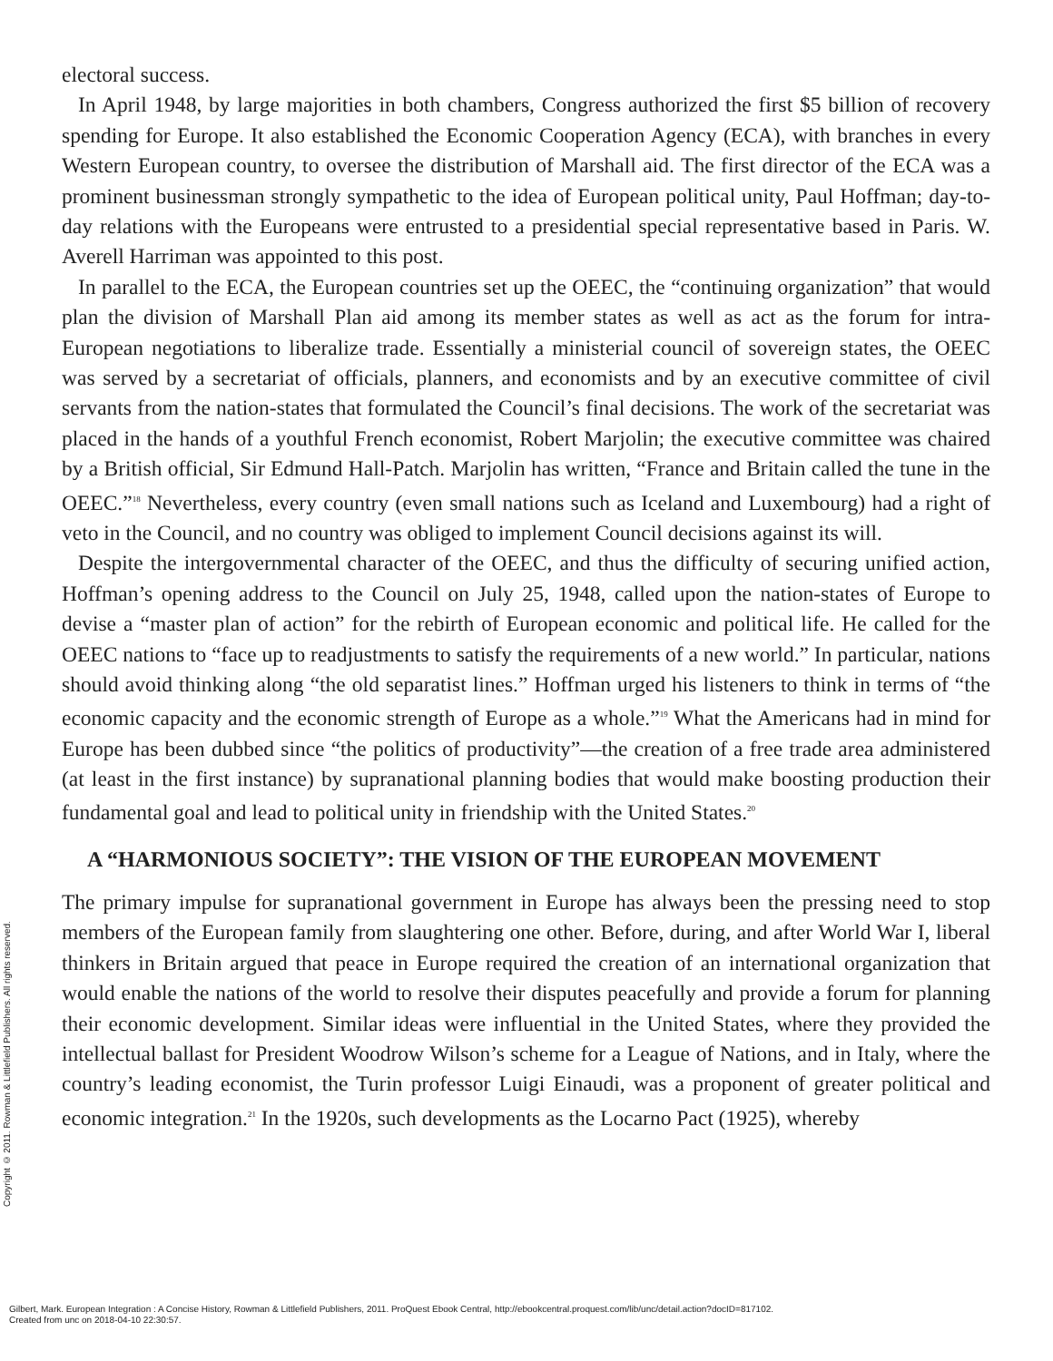electoral success.
In April 1948, by large majorities in both chambers, Congress authorized the first $5 billion of recovery spending for Europe. It also established the Economic Cooperation Agency (ECA), with branches in every Western European country, to oversee the distribution of Marshall aid. The first director of the ECA was a prominent businessman strongly sympathetic to the idea of European political unity, Paul Hoffman; day-to-day relations with the Europeans were entrusted to a presidential special representative based in Paris. W. Averell Harriman was appointed to this post.
In parallel to the ECA, the European countries set up the OEEC, the “continuing organization” that would plan the division of Marshall Plan aid among its member states as well as act as the forum for intra-European negotiations to liberalize trade. Essentially a ministerial council of sovereign states, the OEEC was served by a secretariat of officials, planners, and economists and by an executive committee of civil servants from the nation-states that formulated the Council’s final decisions. The work of the secretariat was placed in the hands of a youthful French economist, Robert Marjolin; the executive committee was chaired by a British official, Sir Edmund Hall-Patch. Marjolin has written, “France and Britain called the tune in the OEEC.”<sup>18</sup> Nevertheless, every country (even small nations such as Iceland and Luxembourg) had a right of veto in the Council, and no country was obliged to implement Council decisions against its will.
Despite the intergovernmental character of the OEEC, and thus the difficulty of securing unified action, Hoffman’s opening address to the Council on July 25, 1948, called upon the nation-states of Europe to devise a “master plan of action” for the rebirth of European economic and political life. He called for the OEEC nations to “face up to readjustments to satisfy the requirements of a new world.” In particular, nations should avoid thinking along “the old separatist lines.” Hoffman urged his listeners to think in terms of “the economic capacity and the economic strength of Europe as a whole.”<sup>19</sup> What the Americans had in mind for Europe has been dubbed since “the politics of productivity”—the creation of a free trade area administered (at least in the first instance) by supranational planning bodies that would make boosting production their fundamental goal and lead to political unity in friendship with the United States.<sup>20</sup>
A “HARMONIOUS SOCIETY”: THE VISION OF THE EUROPEAN MOVEMENT
The primary impulse for supranational government in Europe has always been the pressing need to stop members of the European family from slaughtering one other. Before, during, and after World War I, liberal thinkers in Britain argued that peace in Europe required the creation of an international organization that would enable the nations of the world to resolve their disputes peacefully and provide a forum for planning their economic development. Similar ideas were influential in the United States, where they provided the intellectual ballast for President Woodrow Wilson’s scheme for a League of Nations, and in Italy, where the country’s leading economist, the Turin professor Luigi Einaudi, was a proponent of greater political and economic integration.<sup>21</sup> In the 1920s, such developments as the Locarno Pact (1925), whereby
Copyright © 2011. Rowman & Littlefield Publishers. All rights reserved.
Gilbert, Mark. European Integration : A Concise History, Rowman & Littlefield Publishers, 2011. ProQuest Ebook Central, http://ebookcentral.proquest.com/lib/unc/detail.action?docID=817102.
Created from unc on 2018-04-10 22:30:57.